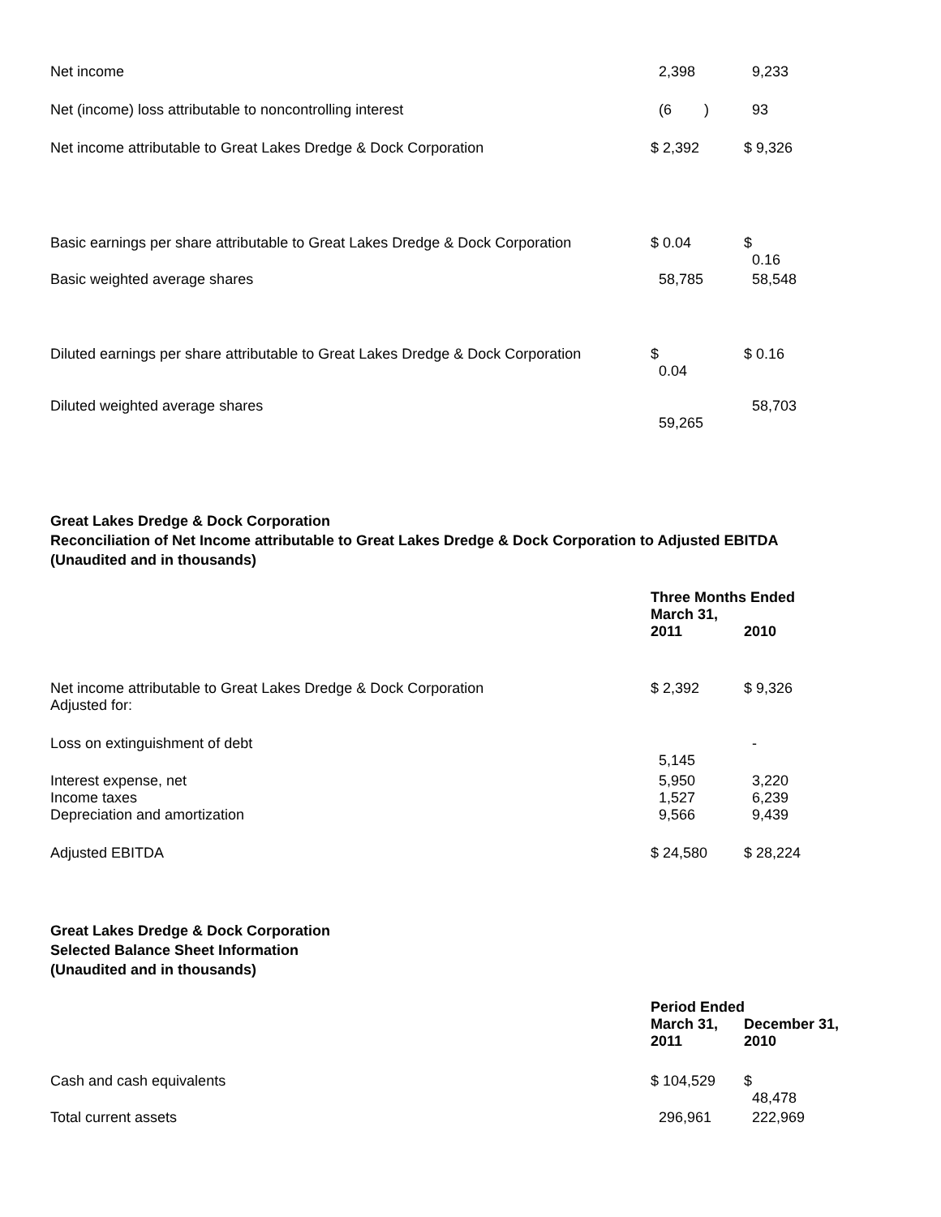| Net income | 2,398 | 9,233 |
| Net (income) loss attributable to noncontrolling interest | (6 ) | 93 |
| Net income attributable to Great Lakes Dredge & Dock Corporation | $ 2,392 | $ 9,326 |
| Basic earnings per share attributable to Great Lakes Dredge & Dock Corporation | $ 0.04 | $ 0.16 |
| Basic weighted average shares | 58,785 | 58,548 |
| Diluted earnings per share attributable to Great Lakes Dredge & Dock Corporation | $ 0.04 | $ 0.16 |
| Diluted weighted average shares | 59,265 | 58,703 |
Great Lakes Dredge & Dock Corporation
Reconciliation of Net Income attributable to Great Lakes Dredge & Dock Corporation to Adjusted EBITDA
(Unaudited and in thousands)
| | Three Months Ended March 31, | |
| | 2011 | 2010 |
| Net income attributable to Great Lakes Dredge & Dock Corporation Adjusted for: | $ 2,392 | $ 9,326 |
| Loss on extinguishment of debt | 5,145 | - |
| Interest expense, net | 5,950 | 3,220 |
| Income taxes | 1,527 | 6,239 |
| Depreciation and amortization | 9,566 | 9,439 |
| Adjusted EBITDA | $ 24,580 | $ 28,224 |
Great Lakes Dredge & Dock Corporation
Selected Balance Sheet Information
(Unaudited and in thousands)
| | Period Ended | |
| | March 31, 2011 | December 31, 2010 |
| Cash and cash equivalents | $ 104,529 | $ 48,478 |
| Total current assets | 296,961 | 222,969 |